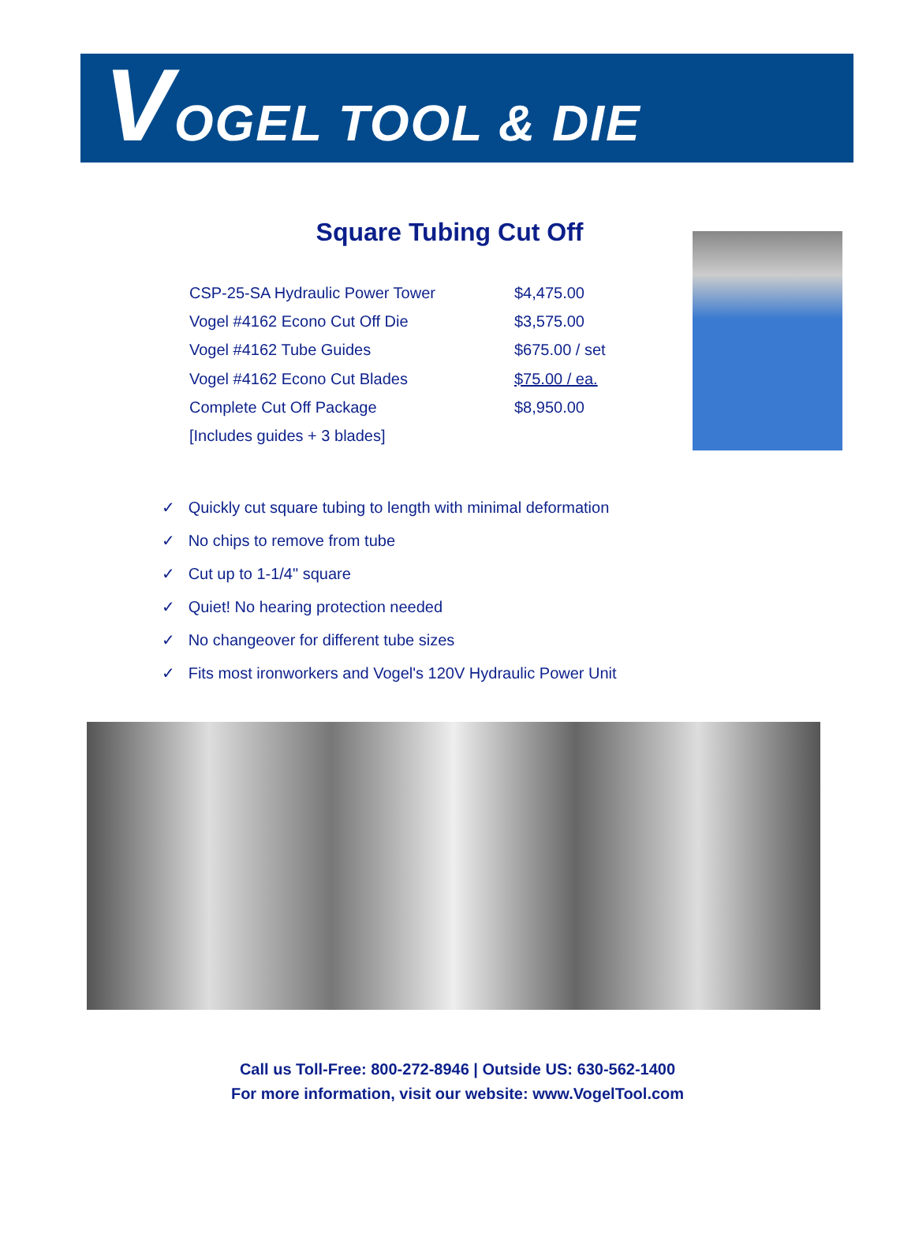VOGEL TOOL & DIE
Square Tubing Cut Off
| CSP-25-SA Hydraulic Power Tower | $4,475.00 |
| Vogel #4162 Econo Cut Off Die | $3,575.00 |
| Vogel #4162 Tube Guides | $675.00 / set |
| Vogel #4162 Econo Cut Blades | $75.00 / ea. |
| Complete Cut Off Package | $8,950.00 |
| [Includes guides + 3 blades] | |
✓ Quickly cut square tubing to length with minimal deformation
✓ No chips to remove from tube
✓ Cut up to 1-1/4" square
✓ Quiet! No hearing protection needed
✓ No changeover for different tube sizes
✓ Fits most ironworkers and Vogel's 120V Hydraulic Power Unit
Call us Toll-Free: 800-272-8946 | Outside US: 630-562-1400
For more information, visit our website: www.VogelTool.com